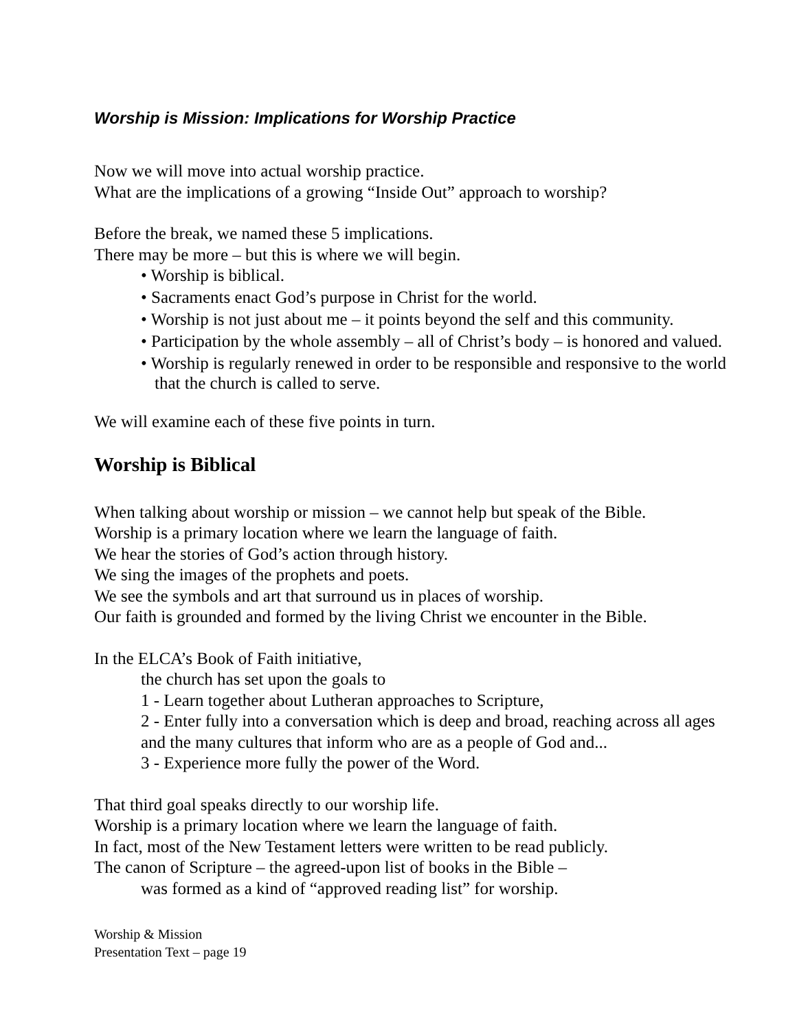Worship is Mission: Implications for Worship Practice
Now we will move into actual worship practice.
What are the implications of a growing “Inside Out” approach to worship?
Before the break, we named these 5 implications.
There may be more – but this is where we will begin.
• Worship is biblical.
• Sacraments enact God’s purpose in Christ for the world.
• Worship is not just about me – it points beyond the self and this community.
• Participation by the whole assembly – all of Christ’s body – is honored and valued.
• Worship is regularly renewed in order to be responsible and responsive to the world that the church is called to serve.
We will examine each of these five points in turn.
Worship is Biblical
When talking about worship or mission – we cannot help but speak of the Bible.
Worship is a primary location where we learn the language of faith.
We hear the stories of God’s action through history.
We sing the images of the prophets and poets.
We see the symbols and art that surround us in places of worship.
Our faith is grounded and formed by the living Christ we encounter in the Bible.
In the ELCA’s Book of Faith initiative,
the church has set upon the goals to
1 - Learn together about Lutheran approaches to Scripture,
2 - Enter fully into a conversation which is deep and broad, reaching across all ages and the many cultures that inform who are as a people of God and...
3 - Experience more fully the power of the Word.
That third goal speaks directly to our worship life.
Worship is a primary location where we learn the language of faith.
In fact, most of the New Testament letters were written to be read publicly.
The canon of Scripture – the agreed-upon list of books in the Bible –
was formed as a kind of “approved reading list” for worship.
Worship & Mission
Presentation Text – page 19